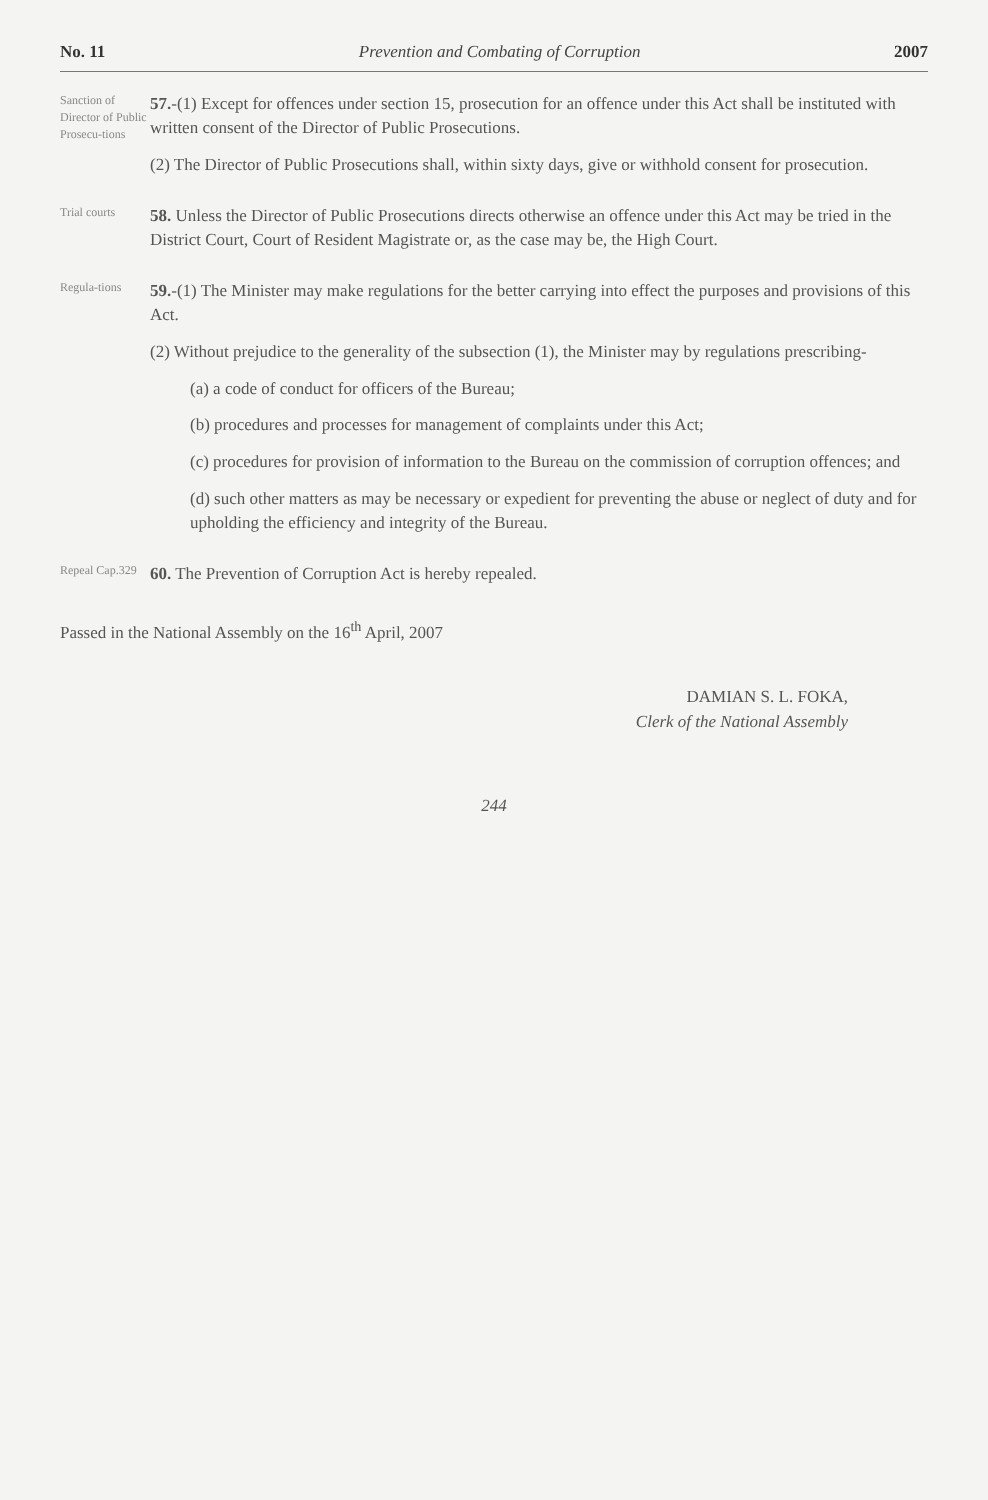No. 11 Prevention and Combating of Corruption 2007
Sanction of Director of Public Prosecu-tions
57.-(1) Except for offences under section 15, prosecution for an offence under this Act shall be instituted with written consent of the Director of Public Prosecutions.
(2) The Director of Public Prosecutions shall, within sixty days, give or withhold consent for prosecution.
Trial courts
58. Unless the Director of Public Prosecutions directs otherwise an offence under this Act may be tried in the District Court, Court of Resident Magistrate or, as the case may be, the High Court.
Regula-tions
59.-(1) The Minister may make regulations for the better carrying into effect the purposes and provisions of this Act.
(2) Without prejudice to the generality of the subsection (1), the Minister may by regulations prescribing-
(a) a code of conduct for officers of the Bureau;
(b) procedures and processes for management of complaints under this Act;
(c) procedures for provision of information to the Bureau on the commission of corruption offences; and
(d) such other matters as may be necessary or expedient for preventing the abuse or neglect of duty and for upholding the efficiency and integrity of the Bureau.
Repeal Cap.329
60. The Prevention of Corruption Act is hereby repealed.
Passed in the National Assembly on the 16<sup>th</sup> April, 2007
DAMIAN S. L. FOKA,
Clerk of the National Assembly
244